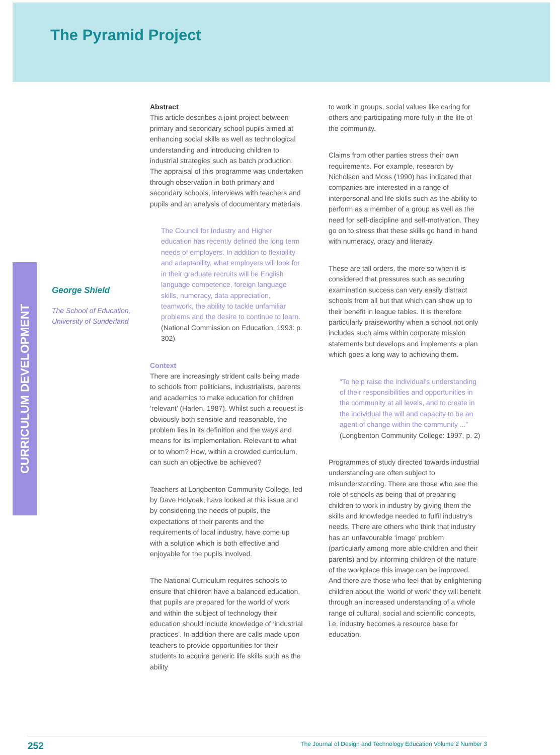The Pyramid Project
CURRICULUM DEVELOPMENT
George Shield
The School of Education, University of Sunderland
Abstract
This article describes a joint project between primary and secondary school pupils aimed at enhancing social skills as well as technological understanding and introducing children to industrial strategies such as batch production. The appraisal of this programme was undertaken through observation in both primary and secondary schools, interviews with teachers and pupils and an analysis of documentary materials.
The Council for Industry and Higher education has recently defined the long term needs of employers. In addition to flexibility and adaptability, what employers will look for in their graduate recruits will be English language competence, foreign language skills, numeracy, data appreciation, teamwork, the ability to tackle unfamiliar problems and the desire to continue to learn. (National Commission on Education, 1993: p. 302)
Context
There are increasingly strident calls being made to schools from politicians, industrialists, parents and academics to make education for children ‘relevant’ (Harlen, 1987). Whilst such a request is obviously both sensible and reasonable, the problem lies in its definition and the ways and means for its implementation. Relevant to what or to whom? How, within a crowded curriculum, can such an objective be achieved?
Teachers at Longbenton Community College, led by Dave Holyoak, have looked at this issue and by considering the needs of pupils, the expectations of their parents and the requirements of local industry, have come up with a solution which is both effective and enjoyable for the pupils involved.
The National Curriculum requires schools to ensure that children have a balanced education, that pupils are prepared for the world of work and within the subject of technology their education should include knowledge of ‘industrial practices’. In addition there are calls made upon teachers to provide opportunities for their students to acquire generic life skills such as the ability
to work in groups, social values like caring for others and participating more fully in the life of the community.
Claims from other parties stress their own requirements. For example, research by Nicholson and Moss (1990) has indicated that companies are interested in a range of interpersonal and life skills such as the ability to perform as a member of a group as well as the need for self-discipline and self-motivation. They go on to stress that these skills go hand in hand with numeracy, oracy and literacy.
These are tall orders, the more so when it is considered that pressures such as securing examination success can very easily distract schools from all but that which can show up to their benefit in league tables. It is therefore particularly praiseworthy when a school not only includes such aims within corporate mission statements but develops and implements a plan which goes a long way to achieving them.
“To help raise the individual's understanding of their responsibilities and opportunities in the community at all levels, and to create in the individual the will and capacity to be an agent of change within the community ...” (Longbenton Community College: 1997, p. 2)
Programmes of study directed towards industrial understanding are often subject to misunderstanding. There are those who see the role of schools as being that of preparing children to work in industry by giving them the skills and knowledge needed to fulfil industry's needs. There are others who think that industry has an unfavourable ‘image’ problem (particularly among more able children and their parents) and by informing children of the nature of the workplace this image can be improved. And there are those who feel that by enlightening children about the ‘world of work’ they will benefit through an increased understanding of a whole range of cultural, social and scientific concepts, i.e. industry becomes a resource base for education.
252 The Journal of Design and Technology Education Volume 2 Number 3